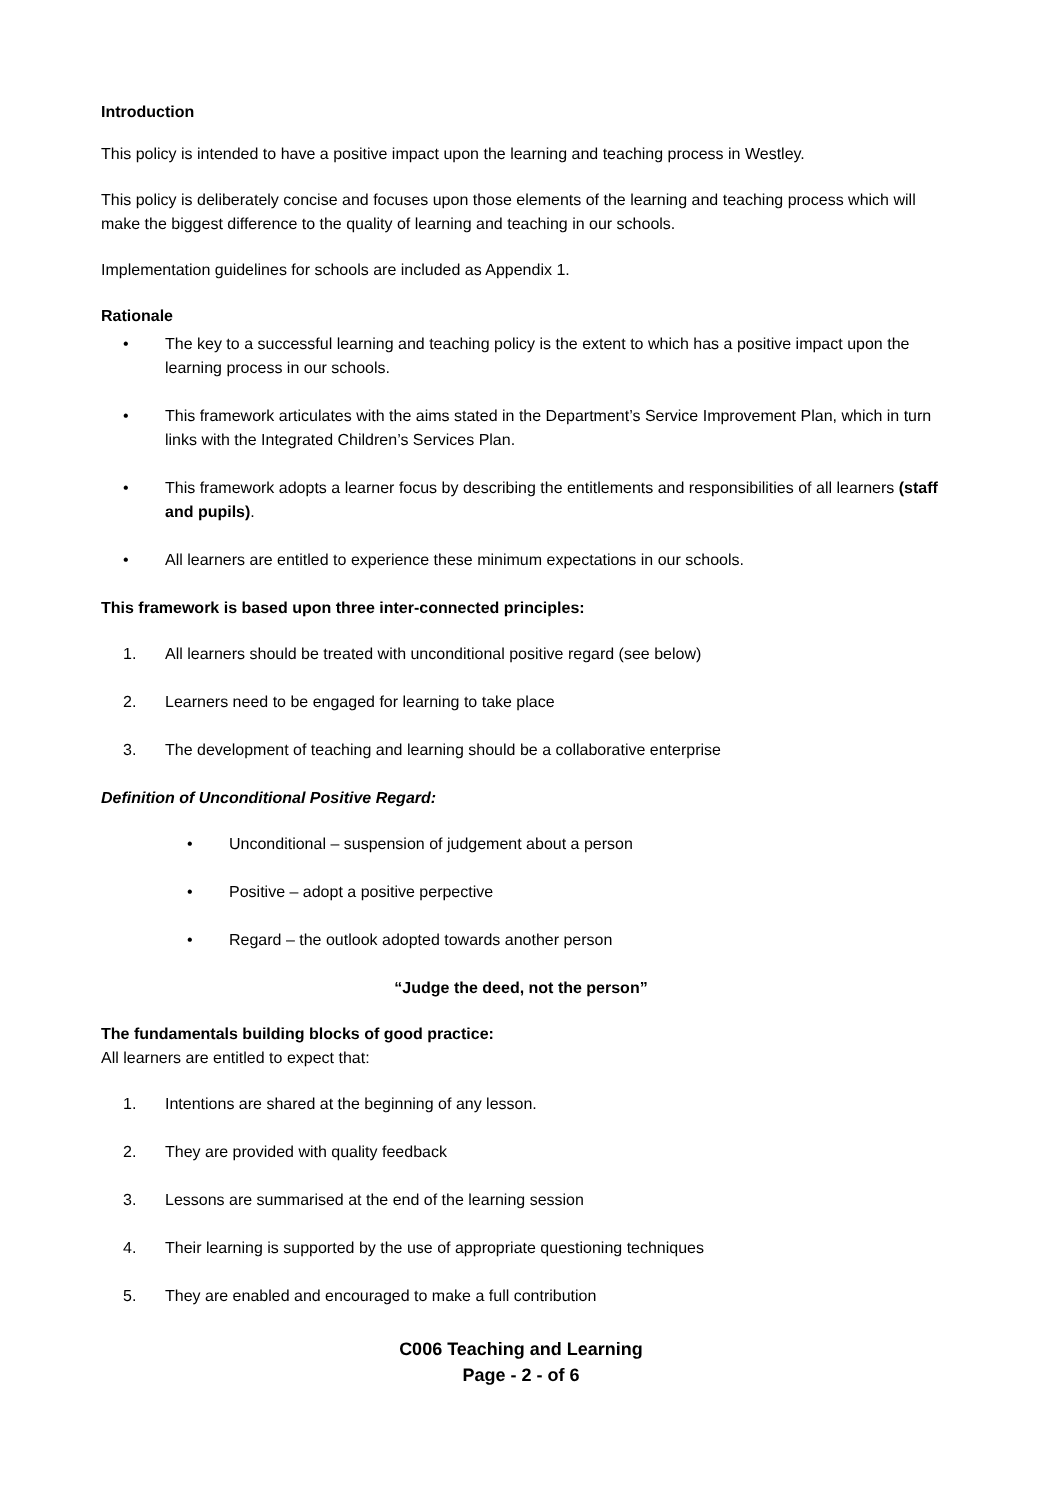Introduction
This policy is intended to have a positive impact upon the learning and teaching process in Westley.
This policy is deliberately concise and focuses upon those elements of the learning and teaching process which will make the biggest difference to the quality of learning and teaching in our schools.
Implementation guidelines for schools are included as Appendix 1.
Rationale
• The key to a successful learning and teaching policy is the extent to which has a positive impact upon the learning process in our schools.
• This framework articulates with the aims stated in the Department’s Service Improvement Plan, which in turn links with the Integrated Children’s Services Plan.
• This framework adopts a learner focus by describing the entitlements and responsibilities of all learners (staff and pupils).
• All learners are entitled to experience these minimum expectations in our schools.
This framework is based upon three inter-connected principles:
1. All learners should be treated with unconditional positive regard (see below)
2. Learners need to be engaged for learning to take place
3. The development of teaching and learning should be a collaborative enterprise
Definition of Unconditional Positive Regard:
• Unconditional – suspension of judgement about a person
• Positive – adopt a positive perpective
• Regard – the outlook adopted towards another person
“Judge the deed, not the person”
The fundamentals building blocks of good practice:
All learners are entitled to expect that:
1. Intentions are shared at the beginning of any lesson.
2. They are provided with quality feedback
3. Lessons are summarised at the end of the learning session
4. Their learning is supported by the use of appropriate questioning techniques
5. They are enabled and encouraged to make a full contribution
C006 Teaching and Learning
Page - 2 - of 6